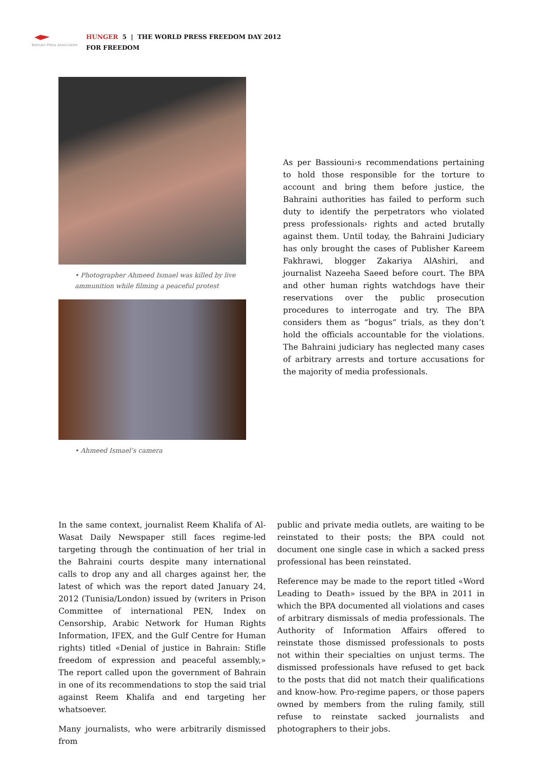Bahrain Press Association
HUNGER 5 | THE WORLD PRESS FREEDOM DAY 2012
FOR FREEDOM
• Photographer Ahmeed Ismael was killed by live ammunition while filming a peaceful protest
• Ahmeed Ismael’s camera
As per Bassiouni›s recommendations pertaining to hold those responsible for the torture to account and bring them before justice, the Bahraini authorities has failed to perform such duty to identify the perpetrators who violated press professionals› rights and acted brutally against them. Until today, the Bahraini Judiciary has only brought the cases of Publisher Kareem Fakhrawi, blogger Zakariya AlAshiri, and journalist Nazeeha Saeed before court. The BPA and other human rights watchdogs have their reservations over the public prosecution procedures to interrogate and try. The BPA considers them as “bogus” trials, as they don’t hold the officials accountable for the violations. The Bahraini judiciary has neglected many cases of arbitrary arrests and torture accusations for the majority of media professionals.
In the same context, journalist Reem Khalifa of Al-Wasat Daily Newspaper still faces regime-led targeting through the continuation of her trial in the Bahraini courts despite many international calls to drop any and all charges against her, the latest of which was the report dated January 24, 2012 (Tunisia/London) issued by (writers in Prison Committee of international PEN, Index on Censorship, Arabic Network for Human Rights Information, IFEX, and the Gulf Centre for Human rights) titled «Denial of justice in Bahrain: Stifle freedom of expression and peaceful assembly,» The report called upon the government of Bahrain in one of its recommendations to stop the said trial against Reem Khalifa and end targeting her whatsoever.
Many journalists, who were arbitrarily dismissed from
public and private media outlets, are waiting to be reinstated to their posts; the BPA could not document one single case in which a sacked press professional has been reinstated.
Reference may be made to the report titled «Word Leading to Death» issued by the BPA in 2011 in which the BPA documented all violations and cases of arbitrary dismissals of media professionals. The Authority of Information Affairs offered to reinstate those dismissed professionals to posts not within their specialties on unjust terms. The dismissed professionals have refused to get back to the posts that did not match their qualifications and know-how. Pro-regime papers, or those papers owned by members from the ruling family, still refuse to reinstate sacked journalists and photographers to their jobs.